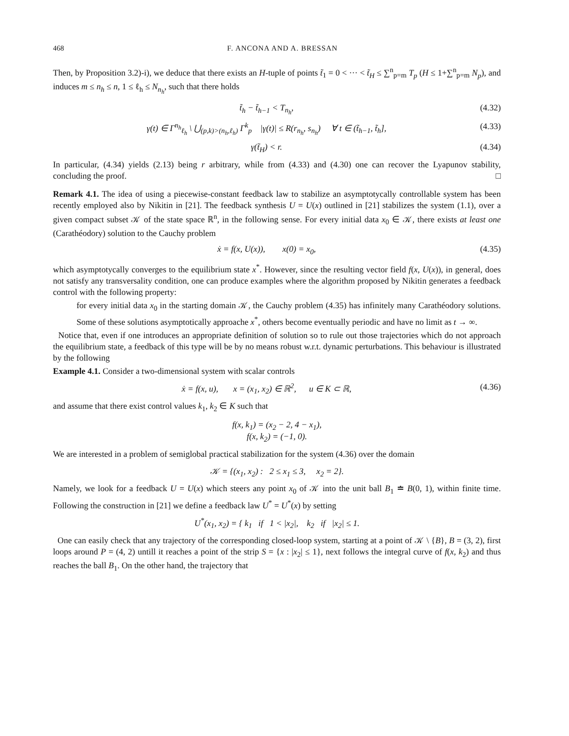468 F. ANCONA AND A. BRESSAN
Then, by Proposition 3.2)-i), we deduce that there exists an H-tuple of points t̃<sub>1</sub> = 0 < ··· < t̃<sub>H</sub> ≤ ∑<sup>n</sup><sub>p=m</sub> T<sub>p</sub> (H ≤ 1+∑<sup>n</sup><sub>p=m</sub> N<sub>p</sub>), and induces m ≤ n<sub>h</sub> ≤ n, 1 ≤ ℓ<sub>h</sub> ≤ N<sub>n<sub>h</sub></sub>, such that there holds
t̃<sub>h</sub> − t̃<sub>h−1</sub> < T<sub>n<sub>h</sub></sub>, (4.32)
γ(t) ∈ Γ<sup>n<sub>h</sub></sup><sub>ℓ<sub>h</sub></sub> \ ⋃<sub>(p,k)>(n<sub>h</sub>,ℓ<sub>h</sub>)</sub> Γ<sup>k</sup><sub>p</sub> |γ(t)| ≤ R(r<sub>n<sub>h</sub></sub>, s<sub>n<sub>h</sub></sub>) ∀ t ∈ (t̃<sub>h−1</sub>, t̃<sub>h</sub>], (4.33)
γ(t̃<sub>H</sub>) < r. (4.34)
In particular, (4.34) yields (2.13) being r arbitrary, while from (4.33) and (4.30) one can recover the Lyapunov stability, concluding the proof. □
Remark 4.1. The idea of using a piecewise-constant feedback law to stabilize an asymptotycally controllable system has been recently employed also by Nikitin in [21]. The feedback synthesis U = U(x) outlined in [21] stabilizes the system (1.1), over a given compact subset 𝒦 of the state space ℝ<sup>n</sup>, in the following sense. For every initial data x<sub>0</sub> ∈ 𝒦, there exists at least one (Carathéodory) solution to the Cauchy problem
ẋ = f(x, U(x)), x(0) = x<sub>0</sub>, (4.35)
which asymptotycally converges to the equilibrium state x<sup>*</sup>. However, since the resulting vector field f(x, U(x)), in general, does not satisfy any transversality condition, one can produce examples where the algorithm proposed by Nikitin generates a feedback control with the following property:
for every initial data x<sub>0</sub> in the starting domain 𝒦, the Cauchy problem (4.35) has infinitely many Carathéodory solutions. Some of these solutions asymptotically approache x<sup>*</sup>, others become eventually periodic and have no limit as t → ∞.
Notice that, even if one introduces an appropriate definition of solution so to rule out those trajectories which do not approach the equilibrium state, a feedback of this type will be by no means robust w.r.t. dynamic perturbations. This behaviour is illustrated by the following
Example 4.1. Consider a two-dimensional system with scalar controls
ẋ = f(x, u), x = (x<sub>1</sub>, x<sub>2</sub>) ∈ ℝ<sup>2</sup>, u ∈ K ⊂ ℝ, (4.36)
and assume that there exist control values k<sub>1</sub>, k<sub>2</sub> ∈ K such that
f(x, k<sub>1</sub>) = (x<sub>2</sub> − 2, 4 − x<sub>1</sub>),
f(x, k<sub>2</sub>) = (−1, 0).
We are interested in a problem of semiglobal practical stabilization for the system (4.36) over the domain
𝒦 = {(x<sub>1</sub>, x<sub>2</sub>) : 2 ≤ x<sub>1</sub> ≤ 3, x<sub>2</sub> = 2}.
Namely, we look for a feedback U = U(x) which steers any point x<sub>0</sub> of 𝒦 into the unit ball B<sub>1</sub> ≐ B(0, 1), within finite time. Following the construction in [21] we define a feedback law U<sup>*</sup> = U<sup>*</sup>(x) by setting
U<sup>*</sup>(x<sub>1</sub>, x<sub>2</sub>) = { k<sub>1</sub> if 1 < |x<sub>2</sub>|, k<sub>2</sub> if |x<sub>2</sub>| ≤ 1.
One can easily check that any trajectory of the corresponding closed-loop system, starting at a point of 𝒦 \ {B}, B = (3, 2), first loops around P = (4, 2) untill it reaches a point of the strip S = {x : |x<sub>2</sub>| ≤ 1}, next follows the integral curve of f(x, k<sub>2</sub>) and thus reaches the ball B<sub>1</sub>. On the other hand, the trajectory that